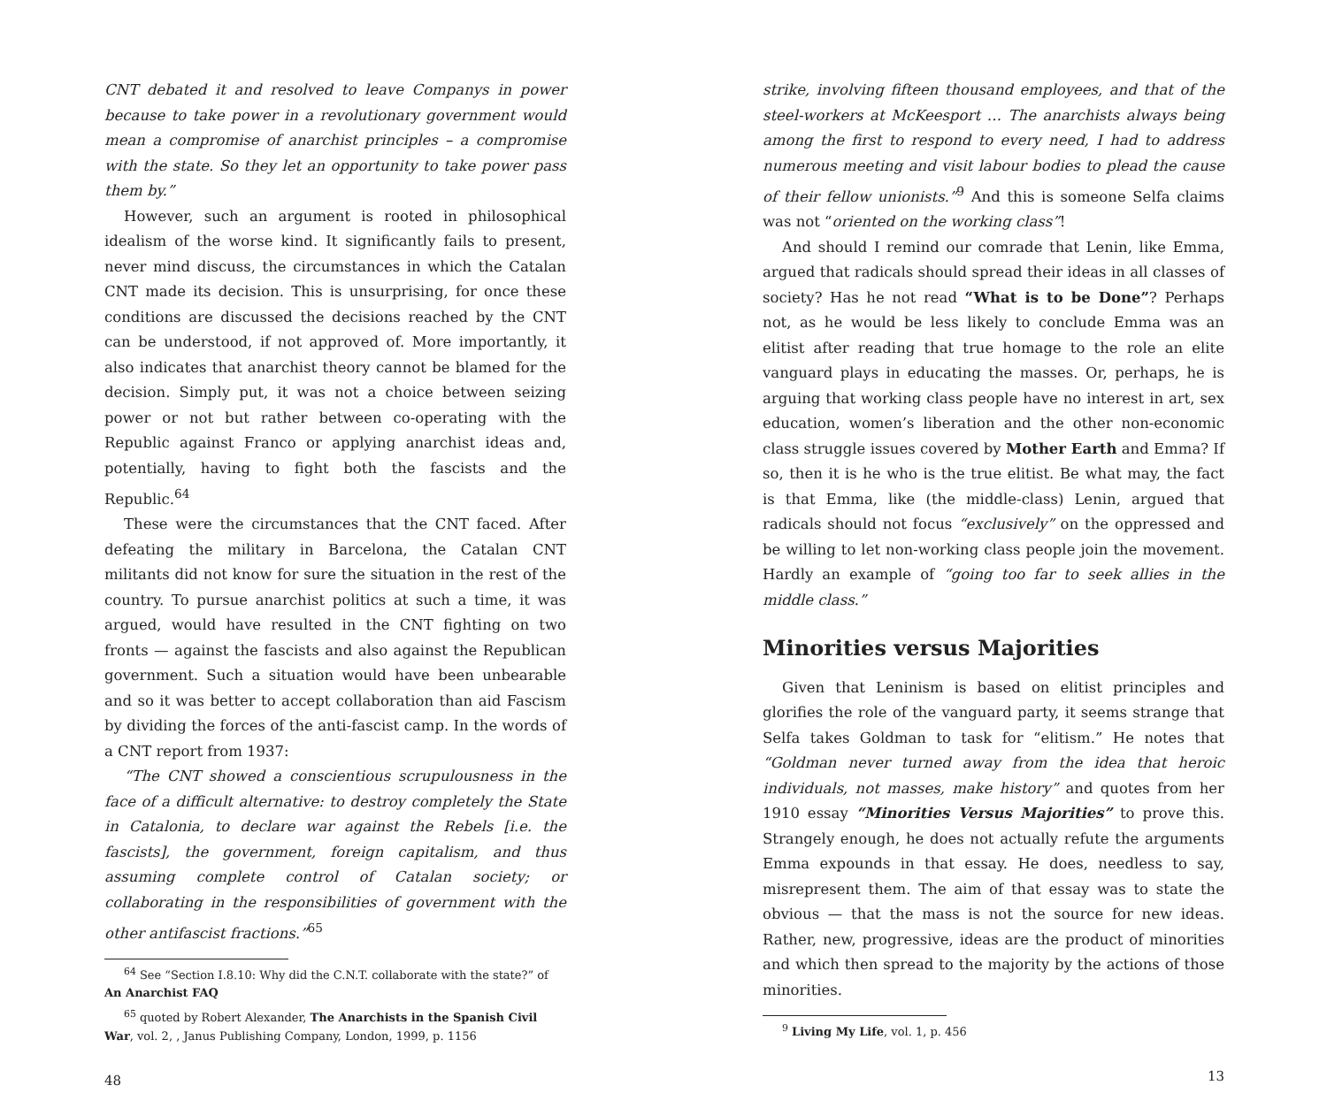CNT debated it and resolved to leave Companys in power because to take power in a revolutionary government would mean a compromise of anarchist principles – a compromise with the state. So they let an opportunity to take power pass them by.”
However, such an argument is rooted in philosophical idealism of the worse kind. It significantly fails to present, never mind discuss, the circumstances in which the Catalan CNT made its decision. This is unsurprising, for once these conditions are discussed the decisions reached by the CNT can be understood, if not approved of. More importantly, it also indicates that anarchist theory cannot be blamed for the decision. Simply put, it was not a choice between seizing power or not but rather between co-operating with the Republic against Franco or applying anarchist ideas and, potentially, having to fight both the fascists and the Republic.<sup>64</sup>
These were the circumstances that the CNT faced. After defeating the military in Barcelona, the Catalan CNT militants did not know for sure the situation in the rest of the country. To pursue anarchist politics at such a time, it was argued, would have resulted in the CNT fighting on two fronts — against the fascists and also against the Republican government. Such a situation would have been unbearable and so it was better to accept collaboration than aid Fascism by dividing the forces of the anti-fascist camp. In the words of a CNT report from 1937:
“The CNT showed a conscientious scrupulousness in the face of a difficult alternative: to destroy completely the State in Catalonia, to declare war against the Rebels [i.e. the fascists], the government, foreign capitalism, and thus assuming complete control of Catalan society; or collaborating in the responsibilities of government with the other antifascist fractions.”<sup>65</sup>
<sup>64</sup> See “Section I.8.10: Why did the C.N.T. collaborate with the state?” of An Anarchist FAQ
<sup>65</sup> quoted by Robert Alexander, The Anarchists in the Spanish Civil War, vol. 2, , Janus Publishing Company, London, 1999, p. 1156
48
strike, involving fifteen thousand employees, and that of the steel-workers at McKeesport … The anarchists always being among the first to respond to every need, I had to address numerous meeting and visit labour bodies to plead the cause of their fellow unionists.”<sup>9</sup> And this is someone Selfa claims was not “oriented on the working class”!
And should I remind our comrade that Lenin, like Emma, argued that radicals should spread their ideas in all classes of society? Has he not read “What is to be Done”? Perhaps not, as he would be less likely to conclude Emma was an elitist after reading that true homage to the role an elite vanguard plays in educating the masses. Or, perhaps, he is arguing that working class people have no interest in art, sex education, women’s liberation and the other non-economic class struggle issues covered by Mother Earth and Emma? If so, then it is he who is the true elitist. Be what may, the fact is that Emma, like (the middle-class) Lenin, argued that radicals should not focus “exclusively” on the oppressed and be willing to let non-working class people join the movement. Hardly an example of “going too far to seek allies in the middle class.”
Minorities versus Majorities
Given that Leninism is based on elitist principles and glorifies the role of the vanguard party, it seems strange that Selfa takes Goldman to task for “elitism.” He notes that “Goldman never turned away from the idea that heroic individuals, not masses, make history” and quotes from her 1910 essay “Minorities Versus Majorities” to prove this. Strangely enough, he does not actually refute the arguments Emma expounds in that essay. He does, needless to say, misrepresent them. The aim of that essay was to state the obvious — that the mass is not the source for new ideas. Rather, new, progressive, ideas are the product of minorities and which then spread to the majority by the actions of those minorities.
<sup>9</sup> Living My Life, vol. 1, p. 456
13